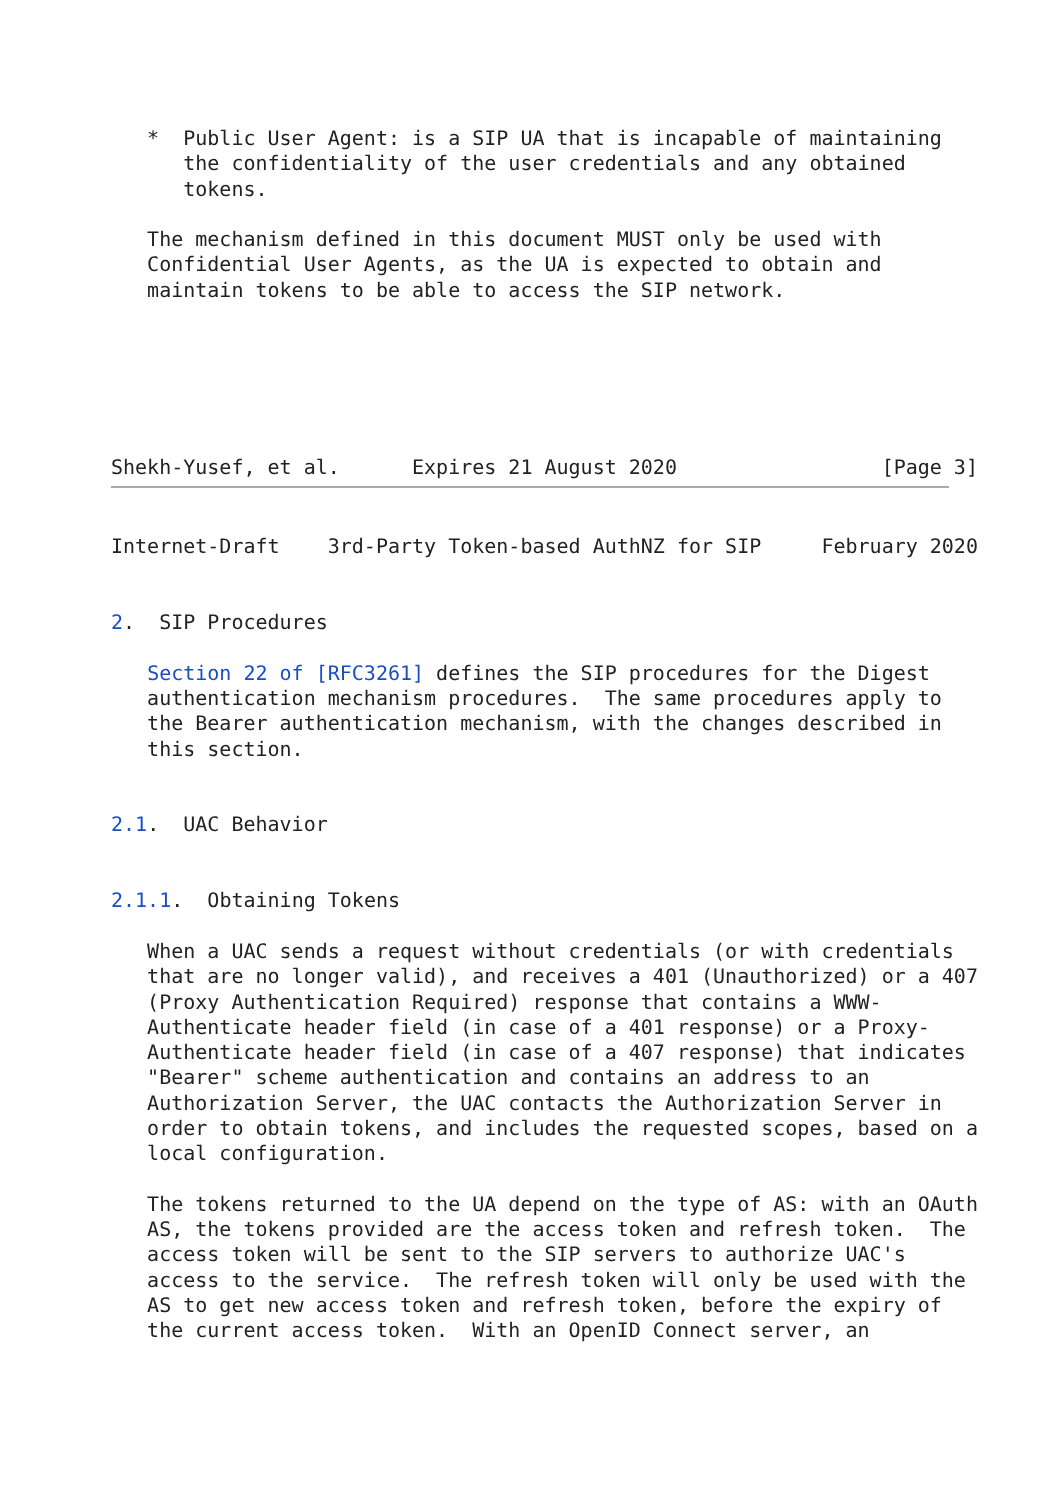*  Public User Agent: is a SIP UA that is incapable of maintaining
      the confidentiality of the user credentials and any obtained
      tokens.

   The mechanism defined in this document MUST only be used with
   Confidential User Agents, as the UA is expected to obtain and
   maintain tokens to be able to access the SIP network.






Shekh-Yusef, et al.      Expires 21 August 2020                 [Page 3]
Internet-Draft    3rd-Party Token-based AuthNZ for SIP     February 2020


2.  SIP Procedures

   Section 22 of [RFC3261] defines the SIP procedures for the Digest
   authentication mechanism procedures.  The same procedures apply to
   the Bearer authentication mechanism, with the changes described in
   this section.


2.1.  UAC Behavior


2.1.1.  Obtaining Tokens

   When a UAC sends a request without credentials (or with credentials
   that are no longer valid), and receives a 401 (Unauthorized) or a 407
   (Proxy Authentication Required) response that contains a WWW-
   Authenticate header field (in case of a 401 response) or a Proxy-
   Authenticate header field (in case of a 407 response) that indicates
   "Bearer" scheme authentication and contains an address to an
   Authorization Server, the UAC contacts the Authorization Server in
   order to obtain tokens, and includes the requested scopes, based on a
   local configuration.

   The tokens returned to the UA depend on the type of AS: with an OAuth
   AS, the tokens provided are the access token and refresh token.  The
   access token will be sent to the SIP servers to authorize UAC's
   access to the service.  The refresh token will only be used with the
   AS to get new access token and refresh token, before the expiry of
   the current access token.  With an OpenID Connect server, an